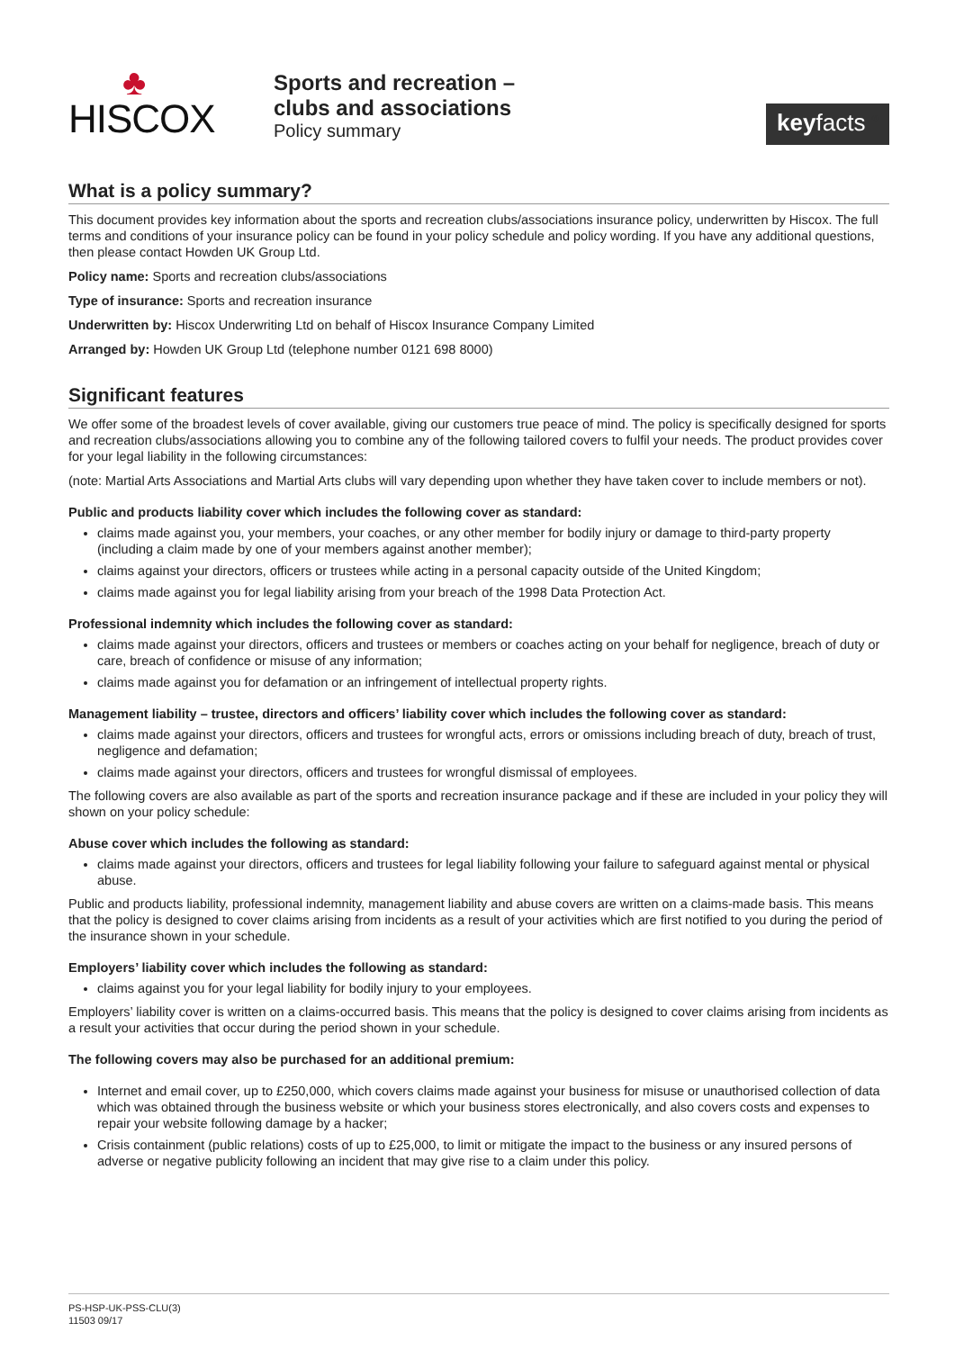♣
HISCOX
Sports and recreation –
clubs and associations
Policy summary
keyfacts <sup>®</sup>
What is a policy summary?
This document provides key information about the sports and recreation clubs/associations insurance policy, underwritten by Hiscox. The full terms and conditions of your insurance policy can be found in your policy schedule and policy wording. If you have any additional questions, then please contact Howden UK Group Ltd.
Policy name: Sports and recreation clubs/associations
Type of insurance: Sports and recreation insurance
Underwritten by: Hiscox Underwriting Ltd on behalf of Hiscox Insurance Company Limited
Arranged by: Howden UK Group Ltd (telephone number 0121 698 8000)
Significant features
We offer some of the broadest levels of cover available, giving our customers true peace of mind. The policy is specifically designed for sports and recreation clubs/associations allowing you to combine any of the following tailored covers to fulfil your needs. The product provides cover for your legal liability in the following circumstances:
(note: Martial Arts Associations and Martial Arts clubs will vary depending upon whether they have taken cover to include members or not).
Public and products liability cover which includes the following cover as standard:
claims made against you, your members, your coaches, or any other member for bodily injury or damage to third-party property (including a claim made by one of your members against another member);
claims against your directors, officers or trustees while acting in a personal capacity outside of the United Kingdom;
claims made against you for legal liability arising from your breach of the 1998 Data Protection Act.
Professional indemnity which includes the following cover as standard:
claims made against your directors, officers and trustees or members or coaches acting on your behalf for negligence, breach of duty or care, breach of confidence or misuse of any information;
claims made against you for defamation or an infringement of intellectual property rights.
Management liability – trustee, directors and officers’ liability cover which includes the following cover as standard:
claims made against your directors, officers and trustees for wrongful acts, errors or omissions including breach of duty, breach of trust, negligence and defamation;
claims made against your directors, officers and trustees for wrongful dismissal of employees.
The following covers are also available as part of the sports and recreation insurance package and if these are included in your policy they will shown on your policy schedule:
Abuse cover which includes the following as standard:
claims made against your directors, officers and trustees for legal liability following your failure to safeguard against mental or physical abuse.
Public and products liability, professional indemnity, management liability and abuse covers are written on a claims-made basis. This means that the policy is designed to cover claims arising from incidents as a result of your activities which are first notified to you during the period of the insurance shown in your schedule.
Employers’ liability cover which includes the following as standard:
claims against you for your legal liability for bodily injury to your employees.
Employers’ liability cover is written on a claims-occurred basis. This means that the policy is designed to cover claims arising from incidents as a result your activities that occur during the period shown in your schedule.
The following covers may also be purchased for an additional premium:
Internet and email cover, up to £250,000, which covers claims made against your business for misuse or unauthorised collection of data which was obtained through the business website or which your business stores electronically, and also covers costs and expenses to repair your website following damage by a hacker;
Crisis containment (public relations) costs of up to £25,000, to limit or mitigate the impact to the business or any insured persons of adverse or negative publicity following an incident that may give rise to a claim under this policy.
PS-HSP-UK-PSS-CLU(3)
11503 09/17